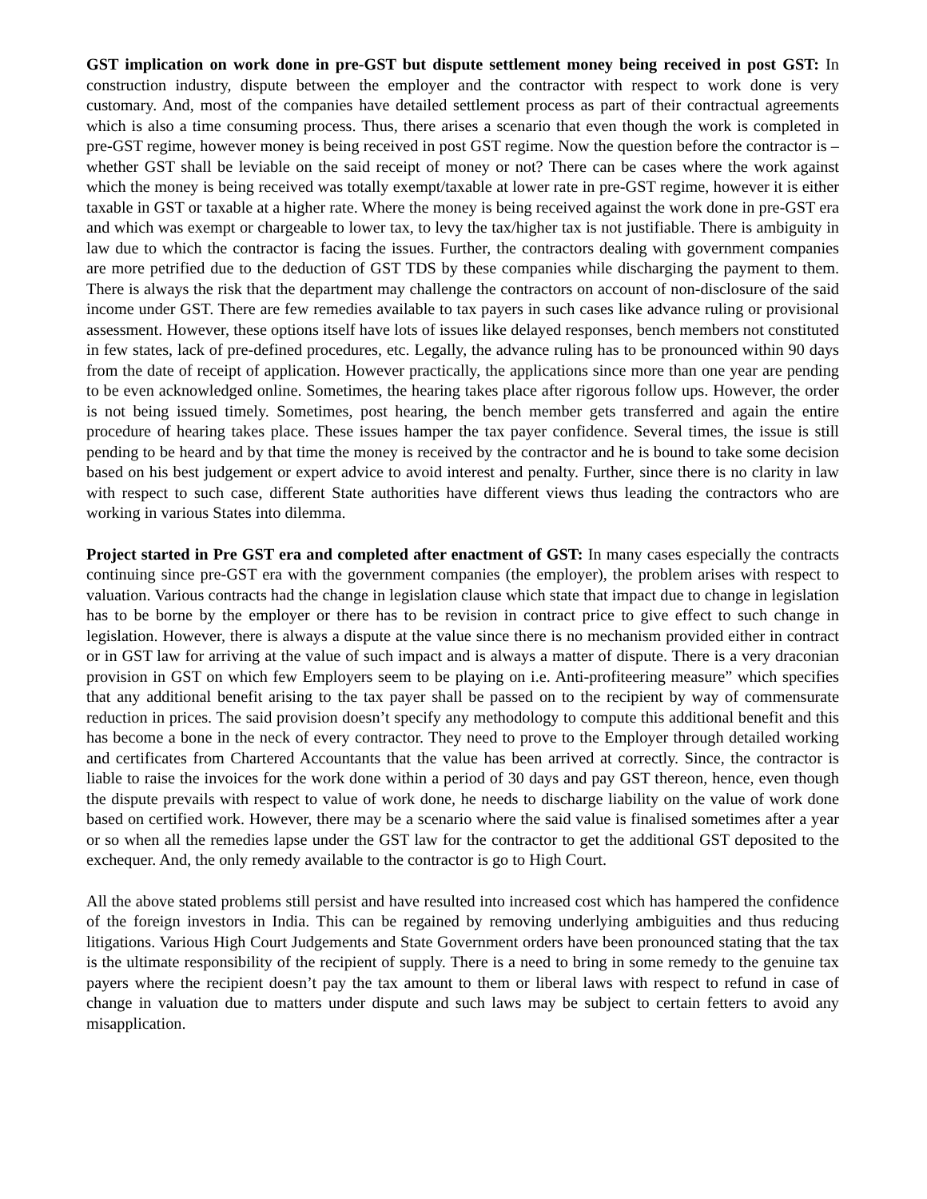GST implication on work done in pre-GST but dispute settlement money being received in post GST: In construction industry, dispute between the employer and the contractor with respect to work done is very customary. And, most of the companies have detailed settlement process as part of their contractual agreements which is also a time consuming process. Thus, there arises a scenario that even though the work is completed in pre-GST regime, however money is being received in post GST regime. Now the question before the contractor is –whether GST shall be leviable on the said receipt of money or not? There can be cases where the work against which the money is being received was totally exempt/taxable at lower rate in pre-GST regime, however it is either taxable in GST or taxable at a higher rate. Where the money is being received against the work done in pre-GST era and which was exempt or chargeable to lower tax, to levy the tax/higher tax is not justifiable. There is ambiguity in law due to which the contractor is facing the issues. Further, the contractors dealing with government companies are more petrified due to the deduction of GST TDS by these companies while discharging the payment to them. There is always the risk that the department may challenge the contractors on account of non-disclosure of the said income under GST. There are few remedies available to tax payers in such cases like advance ruling or provisional assessment. However, these options itself have lots of issues like delayed responses, bench members not constituted in few states, lack of pre-defined procedures, etc. Legally, the advance ruling has to be pronounced within 90 days from the date of receipt of application. However practically, the applications since more than one year are pending to be even acknowledged online. Sometimes, the hearing takes place after rigorous follow ups. However, the order is not being issued timely. Sometimes, post hearing, the bench member gets transferred and again the entire procedure of hearing takes place. These issues hamper the tax payer confidence. Several times, the issue is still pending to be heard and by that time the money is received by the contractor and he is bound to take some decision based on his best judgement or expert advice to avoid interest and penalty. Further, since there is no clarity in law with respect to such case, different State authorities have different views thus leading the contractors who are working in various States into dilemma.
Project started in Pre GST era and completed after enactment of GST: In many cases especially the contracts continuing since pre-GST era with the government companies (the employer), the problem arises with respect to valuation. Various contracts had the change in legislation clause which state that impact due to change in legislation has to be borne by the employer or there has to be revision in contract price to give effect to such change in legislation. However, there is always a dispute at the value since there is no mechanism provided either in contract or in GST law for arriving at the value of such impact and is always a matter of dispute. There is a very draconian provision in GST on which few Employers seem to be playing on i.e. Anti-profiteering measure” which specifies that any additional benefit arising to the tax payer shall be passed on to the recipient by way of commensurate reduction in prices. The said provision doesn’t specify any methodology to compute this additional benefit and this has become a bone in the neck of every contractor. They need to prove to the Employer through detailed working and certificates from Chartered Accountants that the value has been arrived at correctly. Since, the contractor is liable to raise the invoices for the work done within a period of 30 days and pay GST thereon, hence, even though the dispute prevails with respect to value of work done, he needs to discharge liability on the value of work done based on certified work. However, there may be a scenario where the said value is finalised sometimes after a year or so when all the remedies lapse under the GST law for the contractor to get the additional GST deposited to the exchequer. And, the only remedy available to the contractor is go to High Court.
All the above stated problems still persist and have resulted into increased cost which has hampered the confidence of the foreign investors in India. This can be regained by removing underlying ambiguities and thus reducing litigations. Various High Court Judgements and State Government orders have been pronounced stating that the tax is the ultimate responsibility of the recipient of supply. There is a need to bring in some remedy to the genuine tax payers where the recipient doesn’t pay the tax amount to them or liberal laws with respect to refund in case of change in valuation due to matters under dispute and such laws may be subject to certain fetters to avoid any misapplication.